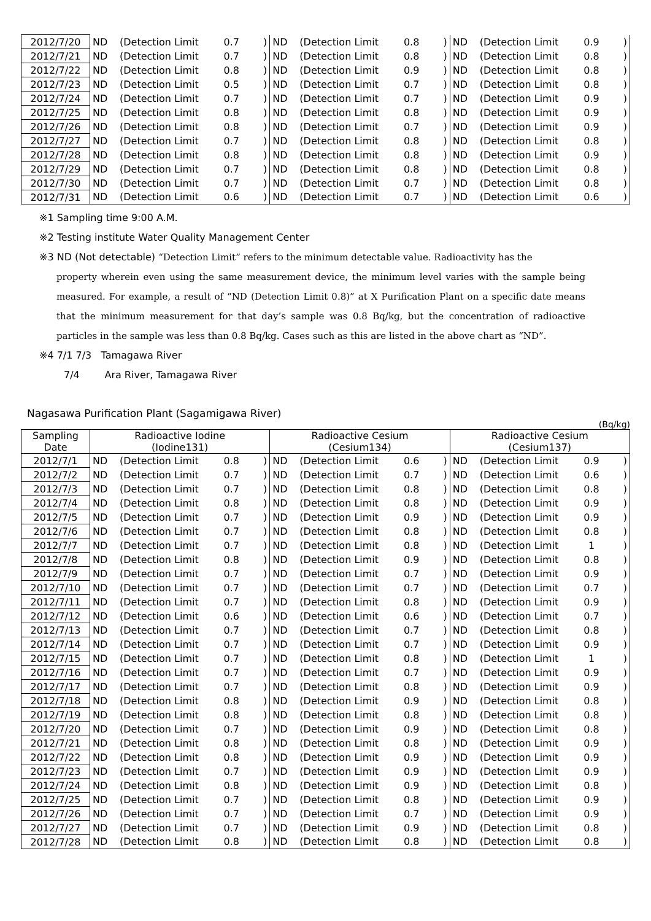| 2012/7/20 | ND | (Detection Limit | 0.7 | ) | ND | (Detection Limit | 0.8 | ) | ND | (Detection Limit | 0.9 | ) |
| 2012/7/21 | ND | (Detection Limit | 0.7 | ) | ND | (Detection Limit | 0.8 | ) | ND | (Detection Limit | 0.8 | ) |
| 2012/7/22 | ND | (Detection Limit | 0.8 | ) | ND | (Detection Limit | 0.9 | ) | ND | (Detection Limit | 0.8 | ) |
| 2012/7/23 | ND | (Detection Limit | 0.5 | ) | ND | (Detection Limit | 0.7 | ) | ND | (Detection Limit | 0.8 | ) |
| 2012/7/24 | ND | (Detection Limit | 0.7 | ) | ND | (Detection Limit | 0.7 | ) | ND | (Detection Limit | 0.9 | ) |
| 2012/7/25 | ND | (Detection Limit | 0.8 | ) | ND | (Detection Limit | 0.8 | ) | ND | (Detection Limit | 0.9 | ) |
| 2012/7/26 | ND | (Detection Limit | 0.8 | ) | ND | (Detection Limit | 0.7 | ) | ND | (Detection Limit | 0.9 | ) |
| 2012/7/27 | ND | (Detection Limit | 0.7 | ) | ND | (Detection Limit | 0.8 | ) | ND | (Detection Limit | 0.8 | ) |
| 2012/7/28 | ND | (Detection Limit | 0.8 | ) | ND | (Detection Limit | 0.8 | ) | ND | (Detection Limit | 0.9 | ) |
| 2012/7/29 | ND | (Detection Limit | 0.7 | ) | ND | (Detection Limit | 0.8 | ) | ND | (Detection Limit | 0.8 | ) |
| 2012/7/30 | ND | (Detection Limit | 0.7 | ) | ND | (Detection Limit | 0.7 | ) | ND | (Detection Limit | 0.8 | ) |
| 2012/7/31 | ND | (Detection Limit | 0.6 | ) | ND | (Detection Limit | 0.7 | ) | ND | (Detection Limit | 0.6 | ) |
※1 Sampling time 9:00 A.M.
※2 Testing institute Water Quality Management Center
※3 ND (Not detectable) “Detection Limit” refers to the minimum detectable value. Radioactivity has the
property wherein even using the same measurement device, the minimum level varies with the sample being measured. For example, a result of “ND (Detection Limit 0.8)” at X Purification Plant on a specific date means that the minimum measurement for that day’s sample was 0.8 Bq/kg, but the concentration of radioactive particles in the sample was less than 0.8 Bq/kg. Cases such as this are listed in the above chart as “ND”.
※4 7/1 7/3 Tamagawa River
7/4 Ara River, Tamagawa River
Nagasawa Purification Plant (Sagamigawa River)
(Bq/kg)
| Sampling Date | Radioactive Iodine (Iodine131) | | | | Radioactive Cesium (Cesium134) | | | | Radioactive Cesium (Cesium137) | | | |
| --- | --- | --- | --- | --- | --- | --- | --- | --- | --- | --- | --- | --- |
| 2012/7/1 | ND | (Detection Limit | 0.8 | ) | ND | (Detection Limit | 0.6 | ) | ND | (Detection Limit | 0.9 | ) |
| 2012/7/2 | ND | (Detection Limit | 0.7 | ) | ND | (Detection Limit | 0.7 | ) | ND | (Detection Limit | 0.6 | ) |
| 2012/7/3 | ND | (Detection Limit | 0.7 | ) | ND | (Detection Limit | 0.8 | ) | ND | (Detection Limit | 0.8 | ) |
| 2012/7/4 | ND | (Detection Limit | 0.8 | ) | ND | (Detection Limit | 0.8 | ) | ND | (Detection Limit | 0.9 | ) |
| 2012/7/5 | ND | (Detection Limit | 0.7 | ) | ND | (Detection Limit | 0.9 | ) | ND | (Detection Limit | 0.9 | ) |
| 2012/7/6 | ND | (Detection Limit | 0.7 | ) | ND | (Detection Limit | 0.8 | ) | ND | (Detection Limit | 0.8 | ) |
| 2012/7/7 | ND | (Detection Limit | 0.7 | ) | ND | (Detection Limit | 0.8 | ) | ND | (Detection Limit | 1 | ) |
| 2012/7/8 | ND | (Detection Limit | 0.8 | ) | ND | (Detection Limit | 0.9 | ) | ND | (Detection Limit | 0.8 | ) |
| 2012/7/9 | ND | (Detection Limit | 0.7 | ) | ND | (Detection Limit | 0.7 | ) | ND | (Detection Limit | 0.9 | ) |
| 2012/7/10 | ND | (Detection Limit | 0.7 | ) | ND | (Detection Limit | 0.7 | ) | ND | (Detection Limit | 0.7 | ) |
| 2012/7/11 | ND | (Detection Limit | 0.7 | ) | ND | (Detection Limit | 0.8 | ) | ND | (Detection Limit | 0.9 | ) |
| 2012/7/12 | ND | (Detection Limit | 0.6 | ) | ND | (Detection Limit | 0.6 | ) | ND | (Detection Limit | 0.7 | ) |
| 2012/7/13 | ND | (Detection Limit | 0.7 | ) | ND | (Detection Limit | 0.7 | ) | ND | (Detection Limit | 0.8 | ) |
| 2012/7/14 | ND | (Detection Limit | 0.7 | ) | ND | (Detection Limit | 0.7 | ) | ND | (Detection Limit | 0.9 | ) |
| 2012/7/15 | ND | (Detection Limit | 0.7 | ) | ND | (Detection Limit | 0.8 | ) | ND | (Detection Limit | 1 | ) |
| 2012/7/16 | ND | (Detection Limit | 0.7 | ) | ND | (Detection Limit | 0.7 | ) | ND | (Detection Limit | 0.9 | ) |
| 2012/7/17 | ND | (Detection Limit | 0.7 | ) | ND | (Detection Limit | 0.8 | ) | ND | (Detection Limit | 0.9 | ) |
| 2012/7/18 | ND | (Detection Limit | 0.8 | ) | ND | (Detection Limit | 0.9 | ) | ND | (Detection Limit | 0.8 | ) |
| 2012/7/19 | ND | (Detection Limit | 0.8 | ) | ND | (Detection Limit | 0.8 | ) | ND | (Detection Limit | 0.8 | ) |
| 2012/7/20 | ND | (Detection Limit | 0.7 | ) | ND | (Detection Limit | 0.9 | ) | ND | (Detection Limit | 0.8 | ) |
| 2012/7/21 | ND | (Detection Limit | 0.8 | ) | ND | (Detection Limit | 0.8 | ) | ND | (Detection Limit | 0.9 | ) |
| 2012/7/22 | ND | (Detection Limit | 0.8 | ) | ND | (Detection Limit | 0.9 | ) | ND | (Detection Limit | 0.9 | ) |
| 2012/7/23 | ND | (Detection Limit | 0.7 | ) | ND | (Detection Limit | 0.9 | ) | ND | (Detection Limit | 0.9 | ) |
| 2012/7/24 | ND | (Detection Limit | 0.8 | ) | ND | (Detection Limit | 0.9 | ) | ND | (Detection Limit | 0.8 | ) |
| 2012/7/25 | ND | (Detection Limit | 0.7 | ) | ND | (Detection Limit | 0.8 | ) | ND | (Detection Limit | 0.9 | ) |
| 2012/7/26 | ND | (Detection Limit | 0.7 | ) | ND | (Detection Limit | 0.7 | ) | ND | (Detection Limit | 0.9 | ) |
| 2012/7/27 | ND | (Detection Limit | 0.7 | ) | ND | (Detection Limit | 0.9 | ) | ND | (Detection Limit | 0.8 | ) |
| 2012/7/28 | ND | (Detection Limit | 0.8 | ) | ND | (Detection Limit | 0.8 | ) | ND | (Detection Limit | 0.8 | ) |